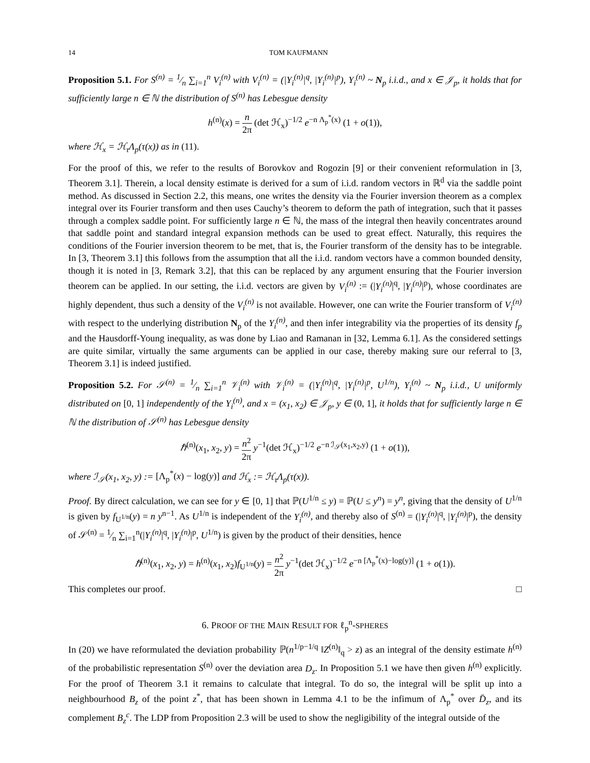14 TOM KAUFMANN
Proposition 5.1. For S<sup>(n)</sup> = 1⁄n ∑<sub>i=1</sub><sup>n</sup> V<sub>i</sub><sup>(n)</sup> with V<sub>i</sub><sup>(n)</sup> = (|Y<sub>i</sub><sup>(n)</sup>|<sup>q</sup>, |Y<sub>i</sub><sup>(n)</sup>|<sup>p</sup>), Y<sub>i</sub><sup>(n)</sup> ~ N<sub>p</sub> i.i.d., and x ∈ 𝒥<sub>p</sub>, it holds that for sufficiently large n ∈ ℕ the distribution of S<sup>(n)</sup> has Lebesgue density
h<sup>(n)</sup>(x) = n 2π (det ℋ<sub>x</sub>)<sup>−1/2</sup> e<sup>−n Λ<sub>p</sub><sup>*</sup>(x)</sup> (1 + o(1)),
where ℋ<sub>x</sub> = ℋ<sub>τ</sub>Λ<sub>p</sub>(τ(x)) as in (11).
For the proof of this, we refer to the results of Borovkov and Rogozin [9] or their convenient reformulation in [3, Theorem 3.1]. Therein, a local density estimate is derived for a sum of i.i.d. random vectors in ℝ<sup>d</sup> via the saddle point method. As discussed in Section 2.2, this means, one writes the density via the Fourier inversion theorem as a complex integral over its Fourier transform and then uses Cauchy’s theorem to deform the path of integration, such that it passes through a complex saddle point. For sufficiently large n ∈ ℕ, the mass of the integral then heavily concentrates around that saddle point and standard integral expansion methods can be used to great effect. Naturally, this requires the conditions of the Fourier inversion theorem to be met, that is, the Fourier transform of the density has to be integrable. In [3, Theorem 3.1] this follows from the assumption that all the i.i.d. random vectors have a common bounded density, though it is noted in [3, Remark 3.2], that this can be replaced by any argument ensuring that the Fourier inversion theorem can be applied. In our setting, the i.i.d. vectors are given by V<sub>i</sub><sup>(n)</sup> := (|Y<sub>i</sub><sup>(n)</sup>|<sup>q</sup>, |Y<sub>i</sub><sup>(n)</sup>|<sup>p</sup>), whose coordinates are highly dependent, thus such a density of the V<sub>i</sub><sup>(n)</sup> is not available. However, one can write the Fourier transform of V<sub>i</sub><sup>(n)</sup> with respect to the underlying distribution N<sub>p</sub> of the Y<sub>i</sub><sup>(n)</sup>, and then infer integrability via the properties of its density f<sub>p</sub> and the Hausdorff-Young inequality, as was done by Liao and Ramanan in [32, Lemma 6.1]. As the considered settings are quite similar, virtually the same arguments can be applied in our case, thereby making sure our referral to [3, Theorem 3.1] is indeed justified.
Proposition 5.2. For 𝒮<sup>(n)</sup> = 1⁄n ∑<sub>i=1</sub><sup>n</sup> 𝒱<sub>i</sub><sup>(n)</sup> with 𝒱<sub>i</sub><sup>(n)</sup> = (|Y<sub>i</sub><sup>(n)</sup>|<sup>q</sup>, |Y<sub>i</sub><sup>(n)</sup>|<sup>p</sup>, U<sup>1/n</sup>), Y<sub>i</sub><sup>(n)</sup> ~ N<sub>p</sub> i.i.d., U uniformly distributed on [0, 1] independently of the Y<sub>i</sub><sup>(n)</sup>, and x = (x<sub>1</sub>, x<sub>2</sub>) ∈ 𝒥<sub>p</sub>, y ∈ (0, 1], it holds that for sufficiently large n ∈ ℕ the distribution of 𝒮<sup>(n)</sup> has Lebesgue density
ℏ<sup>(n)</sup>(x<sub>1</sub>, x<sub>2</sub>, y) = n<sup>2</sup> 2π y<sup>−1</sup>(det ℋ<sub>x</sub>)<sup>−1/2</sup> e<sup>−n ℐ<sub>𝒮</sub>(x<sub>1</sub>,x<sub>2</sub>,y)</sup> (1 + o(1)),
where ℐ<sub>𝒮</sub>(x<sub>1</sub>, x<sub>2</sub>, y) := [Λ<sub>p</sub><sup>*</sup>(x) − log(y)] and ℋ<sub>x</sub> := ℋ<sub>τ</sub>Λ<sub>p</sub>(τ(x)).
Proof. By direct calculation, we can see for y ∈ [0, 1] that ℙ(U<sup>1/n</sup> ≤ y) = ℙ(U ≤ y<sup>n</sup>) = y<sup>n</sup>, giving that the density of U<sup>1/n</sup> is given by f<sub>U<sup>1/n</sup></sub>(y) = n y<sup>n−1</sup>. As U<sup>1/n</sup> is independent of the Y<sub>i</sub><sup>(n)</sup>, and thereby also of S<sup>(n)</sup> = (|Y<sub>i</sub><sup>(n)</sup>|<sup>q</sup>, |Y<sub>i</sub><sup>(n)</sup>|<sup>p</sup>), the density of 𝒮<sup>(n)</sup> = 1⁄n ∑<sub>i=1</sub><sup>n</sup>(|Y<sub>i</sub><sup>(n)</sup>|<sup>q</sup>, |Y<sub>i</sub><sup>(n)</sup>|<sup>p</sup>, U<sup>1/n</sup>) is given by the product of their densities, hence
ℏ<sup>(n)</sup>(x<sub>1</sub>, x<sub>2</sub>, y) = h<sup>(n)</sup>(x<sub>1</sub>, x<sub>2</sub>)f<sub>U<sup>1/n</sup></sub>(y) = n<sup>2</sup> 2π y<sup>−1</sup>(det ℋ<sub>x</sub>)<sup>−1/2</sup> e<sup>−n [Λ<sub>p</sub><sup>*</sup>(x)−log(y)]</sup> (1 + o(1)).
This completes our proof. □
6. PROOF OF THE MAIN RESULT FOR ℓ<sub>p</sub><sup>n</sup>-SPHERES
In (20) we have reformulated the deviation probability ℙ(n<sup>1/p−1/q</sup> ‖Z<sup>(n)</sup>‖<sub>q</sub> > z) as an integral of the density estimate h<sup>(n)</sup> of the probabilistic representation S<sup>(n)</sup> over the deviation area D<sub>z</sub>. In Proposition 5.1 we have then given h<sup>(n)</sup> explicitly. For the proof of Theorem 3.1 it remains to calculate that integral. To do so, the integral will be split up into a neighbourhood B<sub>z</sub> of the point z<sup>*</sup>, that has been shown in Lemma 4.1 to be the infimum of Λ<sub>p</sub><sup>*</sup> over D̄<sub>z</sub>, and its complement B<sub>z</sub><sup>c</sup>. The LDP from Proposition 2.3 will be used to show the negligibility of the integral outside of the